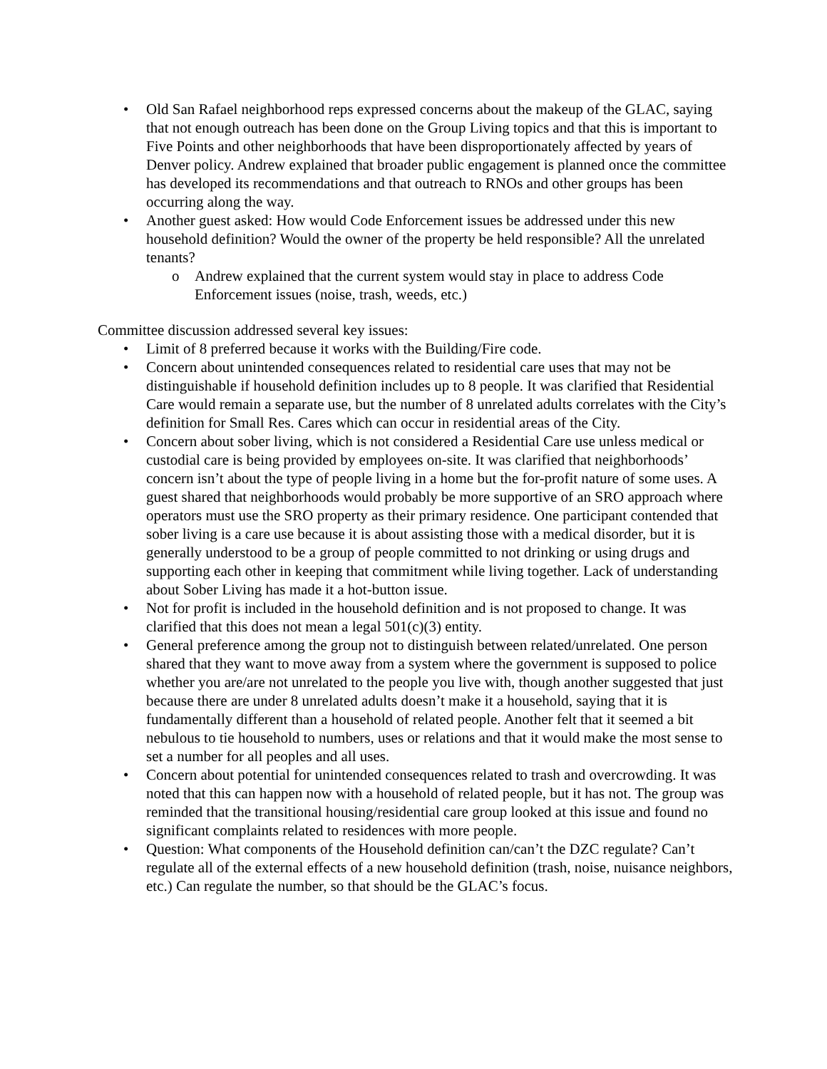• Old San Rafael neighborhood reps expressed concerns about the makeup of the GLAC, saying that not enough outreach has been done on the Group Living topics and that this is important to Five Points and other neighborhoods that have been disproportionately affected by years of Denver policy. Andrew explained that broader public engagement is planned once the committee has developed its recommendations and that outreach to RNOs and other groups has been occurring along the way.
• Another guest asked: How would Code Enforcement issues be addressed under this new household definition? Would the owner of the property be held responsible? All the unrelated tenants?
o Andrew explained that the current system would stay in place to address Code Enforcement issues (noise, trash, weeds, etc.)
Committee discussion addressed several key issues:
• Limit of 8 preferred because it works with the Building/Fire code.
• Concern about unintended consequences related to residential care uses that may not be distinguishable if household definition includes up to 8 people. It was clarified that Residential Care would remain a separate use, but the number of 8 unrelated adults correlates with the City’s definition for Small Res. Cares which can occur in residential areas of the City.
• Concern about sober living, which is not considered a Residential Care use unless medical or custodial care is being provided by employees on-site. It was clarified that neighborhoods’ concern isn’t about the type of people living in a home but the for-profit nature of some uses. A guest shared that neighborhoods would probably be more supportive of an SRO approach where operators must use the SRO property as their primary residence. One participant contended that sober living is a care use because it is about assisting those with a medical disorder, but it is generally understood to be a group of people committed to not drinking or using drugs and supporting each other in keeping that commitment while living together. Lack of understanding about Sober Living has made it a hot-button issue.
• Not for profit is included in the household definition and is not proposed to change. It was clarified that this does not mean a legal 501(c)(3) entity.
• General preference among the group not to distinguish between related/unrelated. One person shared that they want to move away from a system where the government is supposed to police whether you are/are not unrelated to the people you live with, though another suggested that just because there are under 8 unrelated adults doesn’t make it a household, saying that it is fundamentally different than a household of related people. Another felt that it seemed a bit nebulous to tie household to numbers, uses or relations and that it would make the most sense to set a number for all peoples and all uses.
• Concern about potential for unintended consequences related to trash and overcrowding. It was noted that this can happen now with a household of related people, but it has not. The group was reminded that the transitional housing/residential care group looked at this issue and found no significant complaints related to residences with more people.
• Question: What components of the Household definition can/can’t the DZC regulate? Can’t regulate all of the external effects of a new household definition (trash, noise, nuisance neighbors, etc.) Can regulate the number, so that should be the GLAC’s focus.